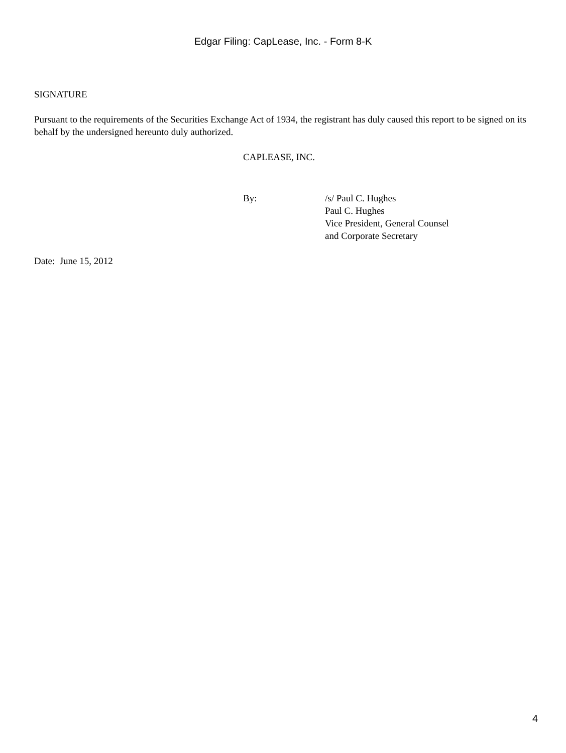Edgar Filing: CapLease, Inc. - Form 8-K
SIGNATURE
Pursuant to the requirements of the Securities Exchange Act of 1934, the registrant has duly caused this report to be signed on its behalf by the undersigned hereunto duly authorized.
CAPLEASE, INC.
By: /s/ Paul C. Hughes
Paul C. Hughes
Vice President, General Counsel
and Corporate Secretary
Date: June 15, 2012
4